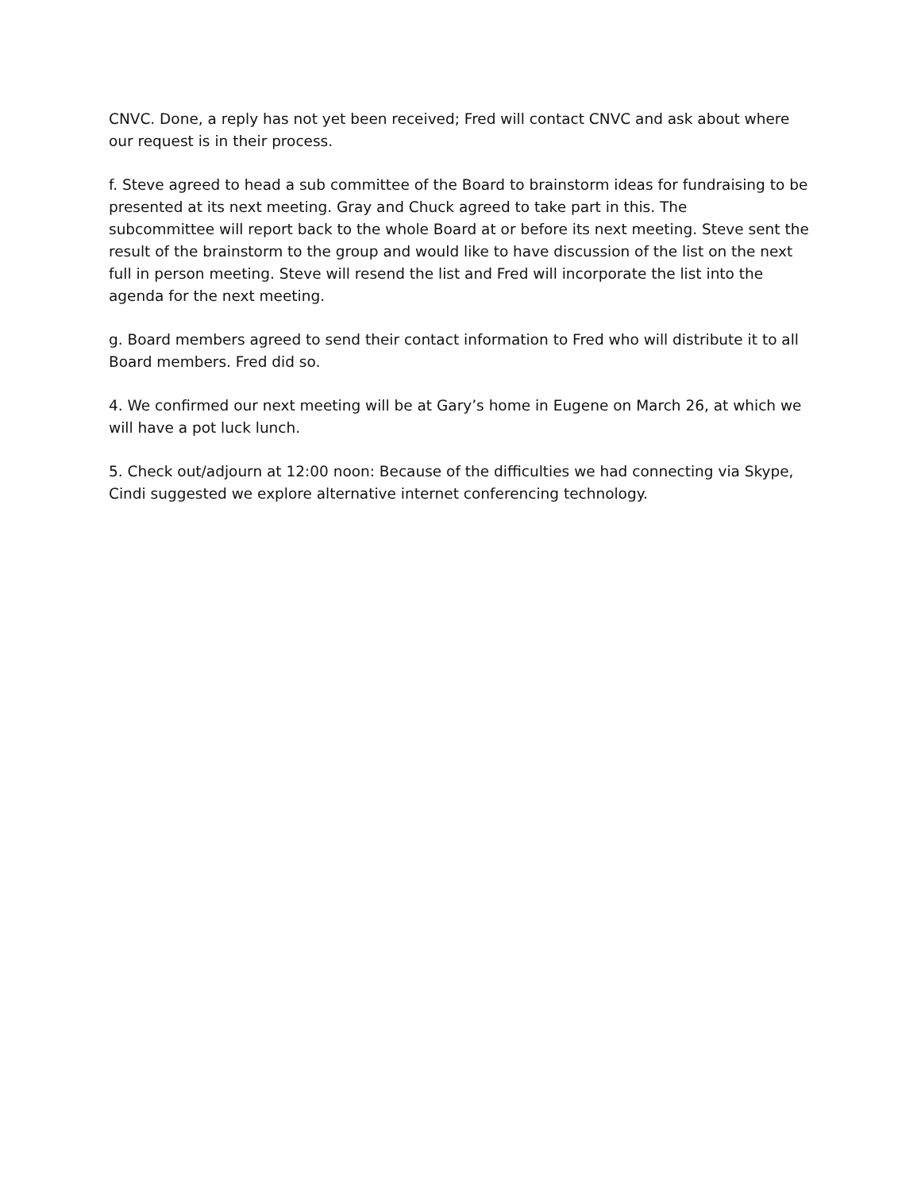CNVC. Done, a reply has not yet been received; Fred will contact CNVC and ask about where our request is in their process.
f. Steve agreed to head a sub committee of the Board to brainstorm ideas for fundraising to be presented at its next meeting. Gray and Chuck agreed to take part in this. The
subcommittee will report back to the whole Board at or before its next meeting. Steve sent the result of the brainstorm to the group and would like to have discussion of the list on the next full in person meeting. Steve will resend the list and Fred will incorporate the list into the agenda for the next meeting.
g. Board members agreed to send their contact information to Fred who will distribute it to all Board members. Fred did so.
4. We confirmed our next meeting will be at Gary’s home in Eugene on March 26, at which we will have a pot luck lunch.
5. Check out/adjourn at 12:00 noon: Because of the difficulties we had connecting via Skype, Cindi suggested we explore alternative internet conferencing technology.